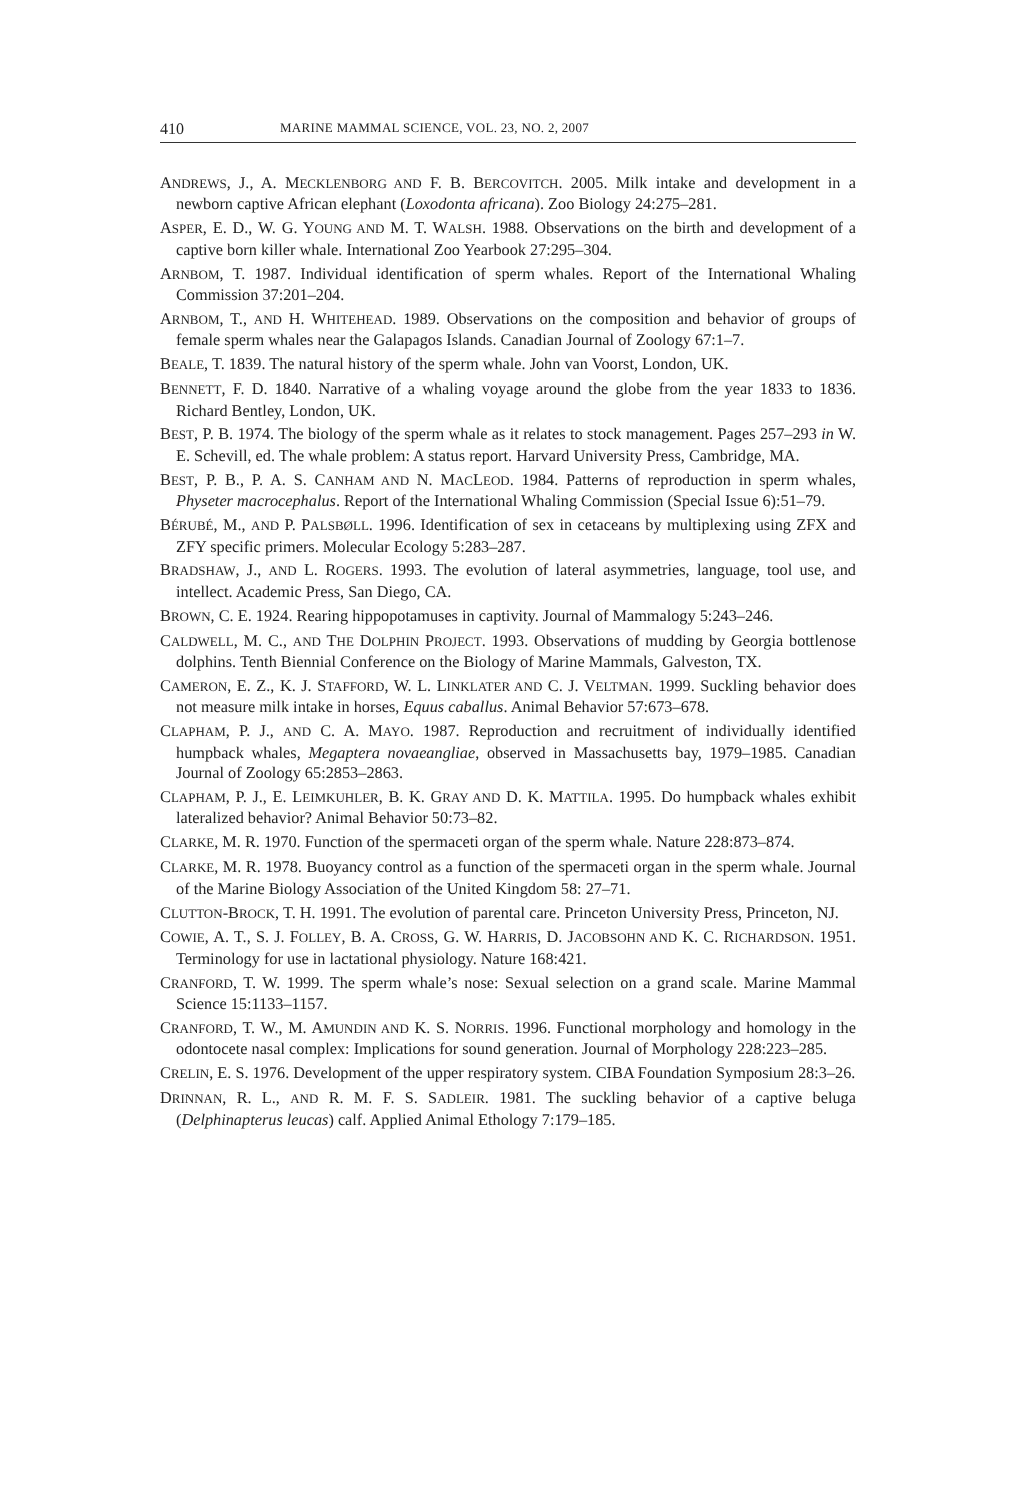410 MARINE MAMMAL SCIENCE, VOL. 23, NO. 2, 2007
ANDREWS, J., A. MECKLENBORG AND F. B. BERCOVITCH. 2005. Milk intake and development in a newborn captive African elephant (Loxodonta africana). Zoo Biology 24:275–281.
ASPER, E. D., W. G. YOUNG AND M. T. WALSH. 1988. Observations on the birth and development of a captive born killer whale. International Zoo Yearbook 27:295–304.
ARNBOM, T. 1987. Individual identification of sperm whales. Report of the International Whaling Commission 37:201–204.
ARNBOM, T., AND H. WHITEHEAD. 1989. Observations on the composition and behavior of groups of female sperm whales near the Galapagos Islands. Canadian Journal of Zoology 67:1–7.
BEALE, T. 1839. The natural history of the sperm whale. John van Voorst, London, UK.
BENNETT, F. D. 1840. Narrative of a whaling voyage around the globe from the year 1833 to 1836. Richard Bentley, London, UK.
BEST, P. B. 1974. The biology of the sperm whale as it relates to stock management. Pages 257–293 in W. E. Schevill, ed. The whale problem: A status report. Harvard University Press, Cambridge, MA.
BEST, P. B., P. A. S. CANHAM AND N. MACLEOD. 1984. Patterns of reproduction in sperm whales, Physeter macrocephalus. Report of the International Whaling Commission (Special Issue 6):51–79.
BÉRUBÉ, M., AND P. PALSBØLL. 1996. Identification of sex in cetaceans by multiplexing using ZFX and ZFY specific primers. Molecular Ecology 5:283–287.
BRADSHAW, J., AND L. ROGERS. 1993. The evolution of lateral asymmetries, language, tool use, and intellect. Academic Press, San Diego, CA.
BROWN, C. E. 1924. Rearing hippopotamuses in captivity. Journal of Mammalogy 5:243–246.
CALDWELL, M. C., AND THE DOLPHIN PROJECT. 1993. Observations of mudding by Georgia bottlenose dolphins. Tenth Biennial Conference on the Biology of Marine Mammals, Galveston, TX.
CAMERON, E. Z., K. J. STAFFORD, W. L. LINKLATER AND C. J. VELTMAN. 1999. Suckling behavior does not measure milk intake in horses, Equus caballus. Animal Behavior 57:673–678.
CLAPHAM, P. J., AND C. A. MAYO. 1987. Reproduction and recruitment of individually identified humpback whales, Megaptera novaeangliae, observed in Massachusetts bay, 1979–1985. Canadian Journal of Zoology 65:2853–2863.
CLAPHAM, P. J., E. LEIMKUHLER, B. K. GRAY AND D. K. MATTILA. 1995. Do humpback whales exhibit lateralized behavior? Animal Behavior 50:73–82.
CLARKE, M. R. 1970. Function of the spermaceti organ of the sperm whale. Nature 228:873–874.
CLARKE, M. R. 1978. Buoyancy control as a function of the spermaceti organ in the sperm whale. Journal of the Marine Biology Association of the United Kingdom 58: 27–71.
CLUTTON-BROCK, T. H. 1991. The evolution of parental care. Princeton University Press, Princeton, NJ.
COWIE, A. T., S. J. FOLLEY, B. A. CROSS, G. W. HARRIS, D. JACOBSOHN AND K. C. RICHARDSON. 1951. Terminology for use in lactational physiology. Nature 168:421.
CRANFORD, T. W. 1999. The sperm whale’s nose: Sexual selection on a grand scale. Marine Mammal Science 15:1133–1157.
CRANFORD, T. W., M. AMUNDIN AND K. S. NORRIS. 1996. Functional morphology and homology in the odontocete nasal complex: Implications for sound generation. Journal of Morphology 228:223–285.
CRELIN, E. S. 1976. Development of the upper respiratory system. CIBA Foundation Symposium 28:3–26.
DRINNAN, R. L., AND R. M. F. S. SADLEIR. 1981. The suckling behavior of a captive beluga (Delphinapterus leucas) calf. Applied Animal Ethology 7:179–185.